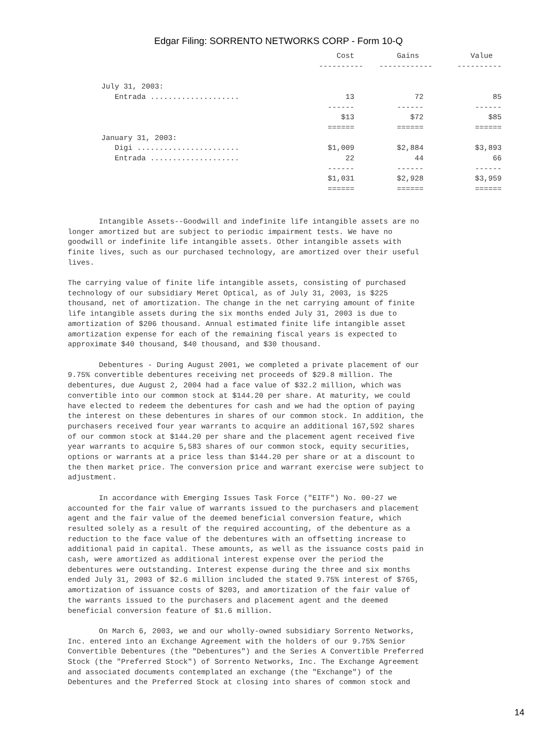Edgar Filing: SORRENTO NETWORKS CORP - Form 10-Q
| | Cost | Gains | Value |
| | ---------- | ------------ | ---------- |
| July 31, 2003: | | | |
| Entrada .................... | 13 | 72 | 85 |
| | ------ | ------ | ------ |
| | $13 | $72 | $85 |
| | ====== | ====== | ====== |
| January 31, 2003: | | | |
| Digi ....................... | $1,009 | $2,884 | $3,893 |
| Entrada .................... | 22 | 44 | 66 |
| | ------ | ------ | ------ |
| | $1,031 | $2,928 | $3,959 |
| | ====== | ====== | ====== |
Intangible Assets--Goodwill and indefinite life intangible assets are no longer amortized but are subject to periodic impairment tests. We have no goodwill or indefinite life intangible assets. Other intangible assets with finite lives, such as our purchased technology, are amortized over their useful lives. The carrying value of finite life intangible assets, consisting of purchased technology of our subsidiary Meret Optical, as of July 31, 2003, is $225 thousand, net of amortization. The change in the net carrying amount of finite life intangible assets during the six months ended July 31, 2003 is due to amortization of $206 thousand. Annual estimated finite life intangible asset amortization expense for each of the remaining fiscal years is expected to approximate $40 thousand, $40 thousand, and $30 thousand. Debentures - During August 2001, we completed a private placement of our 9.75% convertible debentures receiving net proceeds of $29.8 million. The debentures, due August 2, 2004 had a face value of $32.2 million, which was convertible into our common stock at $144.20 per share. At maturity, we could have elected to redeem the debentures for cash and we had the option of paying the interest on these debentures in shares of our common stock. In addition, the purchasers received four year warrants to acquire an additional 167,592 shares of our common stock at $144.20 per share and the placement agent received five year warrants to acquire 5,583 shares of our common stock, equity securities, options or warrants at a price less than $144.20 per share or at a discount to the then market price. The conversion price and warrant exercise were subject to adjustment. In accordance with Emerging Issues Task Force ("EITF") No. 00-27 we accounted for the fair value of warrants issued to the purchasers and placement agent and the fair value of the deemed beneficial conversion feature, which resulted solely as a result of the required accounting, of the debenture as a reduction to the face value of the debentures with an offsetting increase to additional paid in capital. These amounts, as well as the issuance costs paid in cash, were amortized as additional interest expense over the period the debentures were outstanding. Interest expense during the three and six months ended July 31, 2003 of $2.6 million included the stated 9.75% interest of $765, amortization of issuance costs of $203, and amortization of the fair value of the warrants issued to the purchasers and placement agent and the deemed beneficial conversion feature of $1.6 million. On March 6, 2003, we and our wholly-owned subsidiary Sorrento Networks, Inc. entered into an Exchange Agreement with the holders of our 9.75% Senior Convertible Debentures (the "Debentures") and the Series A Convertible Preferred Stock (the "Preferred Stock") of Sorrento Networks, Inc. The Exchange Agreement and associated documents contemplated an exchange (the "Exchange") of the Debentures and the Preferred Stock at closing into shares of common stock and
14